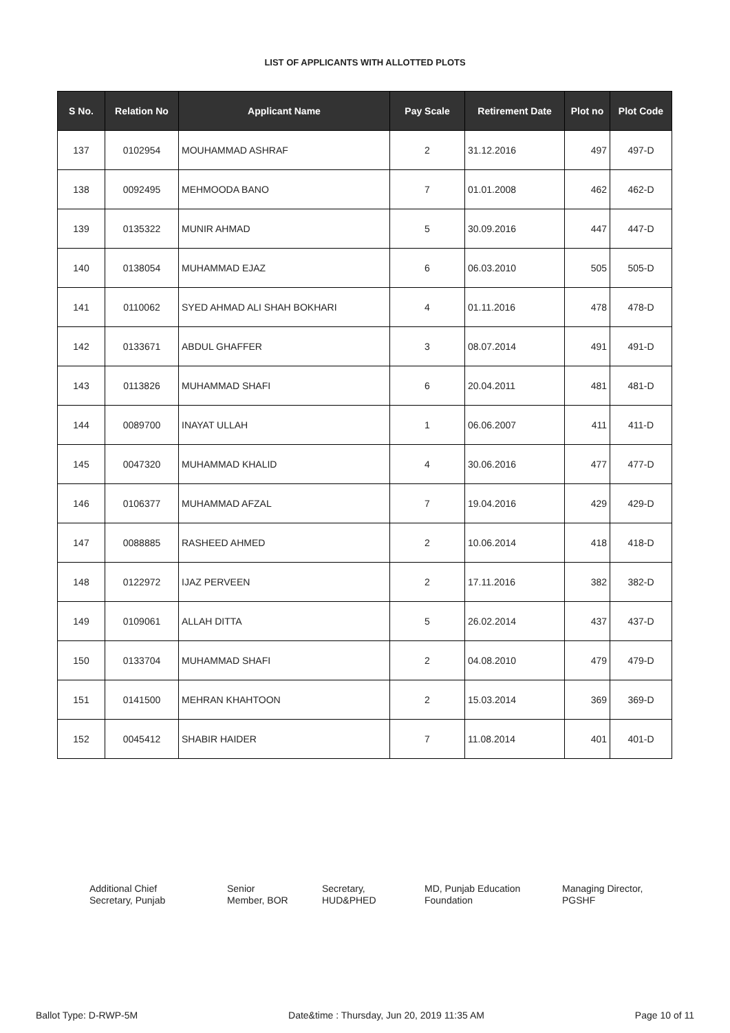LIST OF APPLICANTS WITH ALLOTTED PLOTS
| S No. | Relation No | Applicant Name | Pay Scale | Retirement Date | Plot no | Plot Code |
| --- | --- | --- | --- | --- | --- | --- |
| 137 | 0102954 | MOUHAMMAD ASHRAF | 2 | 31.12.2016 | 497 | 497-D |
| 138 | 0092495 | MEHMOODA BANO | 7 | 01.01.2008 | 462 | 462-D |
| 139 | 0135322 | MUNIR AHMAD | 5 | 30.09.2016 | 447 | 447-D |
| 140 | 0138054 | MUHAMMAD EJAZ | 6 | 06.03.2010 | 505 | 505-D |
| 141 | 0110062 | SYED AHMAD ALI SHAH BOKHARI | 4 | 01.11.2016 | 478 | 478-D |
| 142 | 0133671 | ABDUL GHAFFER | 3 | 08.07.2014 | 491 | 491-D |
| 143 | 0113826 | MUHAMMAD SHAFI | 6 | 20.04.2011 | 481 | 481-D |
| 144 | 0089700 | INAYAT ULLAH | 1 | 06.06.2007 | 411 | 411-D |
| 145 | 0047320 | MUHAMMAD KHALID | 4 | 30.06.2016 | 477 | 477-D |
| 146 | 0106377 | MUHAMMAD AFZAL | 7 | 19.04.2016 | 429 | 429-D |
| 147 | 0088885 | RASHEED AHMED | 2 | 10.06.2014 | 418 | 418-D |
| 148 | 0122972 | IJAZ PERVEEN | 2 | 17.11.2016 | 382 | 382-D |
| 149 | 0109061 | ALLAH DITTA | 5 | 26.02.2014 | 437 | 437-D |
| 150 | 0133704 | MUHAMMAD SHAFI | 2 | 04.08.2010 | 479 | 479-D |
| 151 | 0141500 | MEHRAN KHAHTOON | 2 | 15.03.2014 | 369 | 369-D |
| 152 | 0045412 | SHABIR HAIDER | 7 | 11.08.2014 | 401 | 401-D |
Additional Chief
Secretary, Punjab
Senior
Member, BOR
Secretary,
HUD&PHED
MD, Punjab Education
Foundation
Managing Director,
PGSHF
Ballot Type: D-RWP-5M Date&time : Thursday, Jun 20, 2019 11:35 AM Page 10 of 11